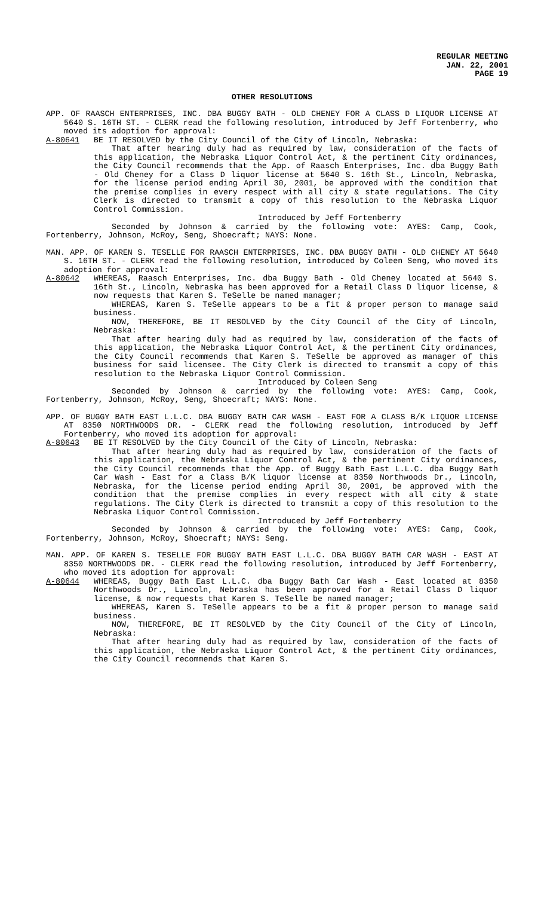REGULAR MEETING
JAN. 22, 2001
PAGE 19
OTHER RESOLUTIONS
APP. OF RAASCH ENTERPRISES, INC. DBA BUGGY BATH - OLD CHENEY FOR A CLASS D LIQUOR LICENSE AT 5640 S. 16TH ST. - CLERK read the following resolution, introduced by Jeff Fortenberry, who moved its adoption for approval:
A-80641 BE IT RESOLVED by the City Council of the City of Lincoln, Nebraska:
That after hearing duly had as required by law, consideration of the facts of this application, the Nebraska Liquor Control Act, & the pertinent City ordinances, the City Council recommends that the App. of Raasch Enterprises, Inc. dba Buggy Bath - Old Cheney for a Class D liquor license at 5640 S. 16th St., Lincoln, Nebraska, for the license period ending April 30, 2001, be approved with the condition that the premise complies in every respect with all city & state regulations. The City Clerk is directed to transmit a copy of this resolution to the Nebraska Liquor Control Commission.
Introduced by Jeff Fortenberry
Seconded by Johnson & carried by the following vote: AYES: Camp, Cook, Fortenberry, Johnson, McRoy, Seng, Shoecraft; NAYS: None.
MAN. APP. OF KAREN S. TESELLE FOR RAASCH ENTERPRISES, INC. DBA BUGGY BATH - OLD CHENEY AT 5640 S. 16TH ST. - CLERK read the following resolution, introduced by Coleen Seng, who moved its adoption for approval:
A-80642 WHEREAS, Raasch Enterprises, Inc. dba Buggy Bath - Old Cheney located at 5640 S. 16th St., Lincoln, Nebraska has been approved for a Retail Class D liquor license, & now requests that Karen S. TeSelle be named manager;
WHEREAS, Karen S. TeSelle appears to be a fit & proper person to manage said business.
NOW, THEREFORE, BE IT RESOLVED by the City Council of the City of Lincoln, Nebraska:
That after hearing duly had as required by law, consideration of the facts of this application, the Nebraska Liquor Control Act, & the pertinent City ordinances, the City Council recommends that Karen S. TeSelle be approved as manager of this business for said licensee. The City Clerk is directed to transmit a copy of this resolution to the Nebraska Liquor Control Commission.
Introduced by Coleen Seng
Seconded by Johnson & carried by the following vote: AYES: Camp, Cook, Fortenberry, Johnson, McRoy, Seng, Shoecraft; NAYS: None.
APP. OF BUGGY BATH EAST L.L.C. DBA BUGGY BATH CAR WASH - EAST FOR A CLASS B/K LIQUOR LICENSE AT 8350 NORTHWOODS DR. - CLERK read the following resolution, introduced by Jeff Fortenberry, who moved its adoption for approval:
A-80643 BE IT RESOLVED by the City Council of the City of Lincoln, Nebraska:
That after hearing duly had as required by law, consideration of the facts of this application, the Nebraska Liquor Control Act, & the pertinent City ordinances, the City Council recommends that the App. of Buggy Bath East L.L.C. dba Buggy Bath Car Wash - East for a Class B/K liquor license at 8350 Northwoods Dr., Lincoln, Nebraska, for the license period ending April 30, 2001, be approved with the condition that the premise complies in every respect with all city & state regulations. The City Clerk is directed to transmit a copy of this resolution to the Nebraska Liquor Control Commission.
Introduced by Jeff Fortenberry
Seconded by Johnson & carried by the following vote: AYES: Camp, Cook, Fortenberry, Johnson, McRoy, Shoecraft; NAYS: Seng.
MAN. APP. OF KAREN S. TESELLE FOR BUGGY BATH EAST L.L.C. DBA BUGGY BATH CAR WASH - EAST AT 8350 NORTHWOODS DR. - CLERK read the following resolution, introduced by Jeff Fortenberry, who moved its adoption for approval:
A-80644 WHEREAS, Buggy Bath East L.L.C. dba Buggy Bath Car Wash - East located at 8350 Northwoods Dr., Lincoln, Nebraska has been approved for a Retail Class D liquor license, & now requests that Karen S. TeSelle be named manager;
WHEREAS, Karen S. TeSelle appears to be a fit & proper person to manage said business.
NOW, THEREFORE, BE IT RESOLVED by the City Council of the City of Lincoln, Nebraska:
That after hearing duly had as required by law, consideration of the facts of this application, the Nebraska Liquor Control Act, & the pertinent City ordinances, the City Council recommends that Karen S.